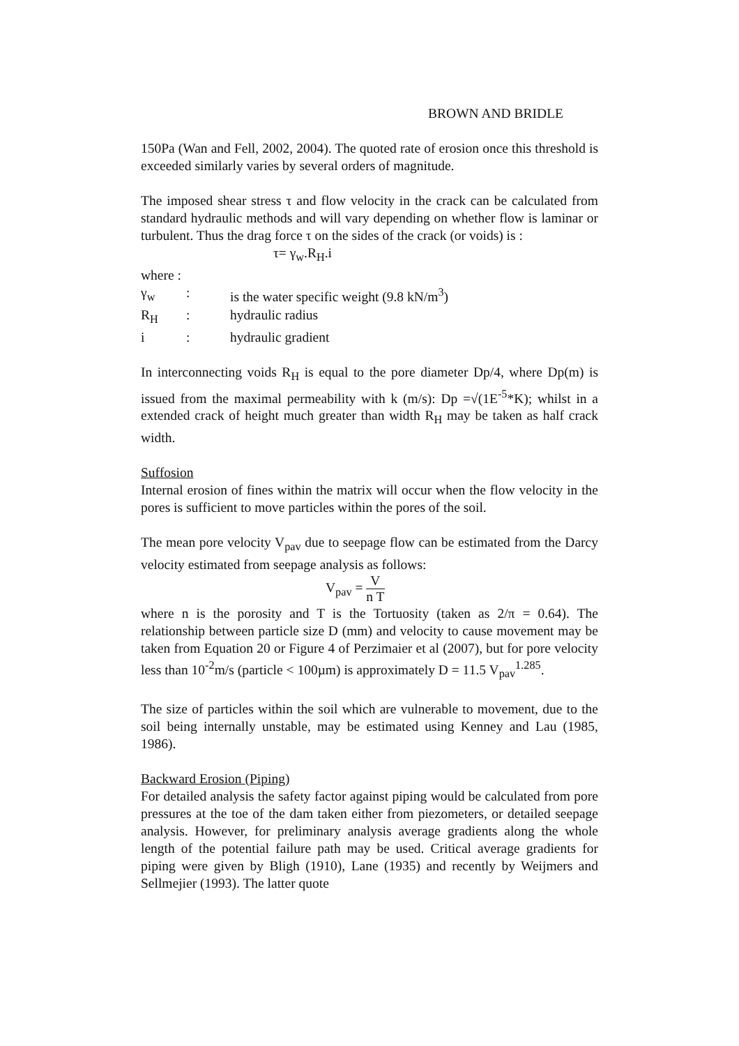BROWN AND BRIDLE
150Pa (Wan and Fell, 2002, 2004). The quoted rate of erosion once this threshold is exceeded similarly varies by several orders of magnitude.
The imposed shear stress τ and flow velocity in the crack can be calculated from standard hydraulic methods and will vary depending on whether flow is laminar or turbulent. Thus the drag force τ on the sides of the crack (or voids) is :
τ= γ<sub>w</sub>.R<sub>H</sub>.i
where :
| γ<sub>w</sub> | : | is the water specific weight (9.8 kN/m<sup>3</sup>) |
| R<sub>H</sub> | : | hydraulic radius |
| i | : | hydraulic gradient |
In interconnecting voids R<sub>H</sub> is equal to the pore diameter Dp/4, where Dp(m) is issued from the maximal permeability with k (m/s): Dp =√(1E<sup>-5</sup>*K); whilst in a extended crack of height much greater than width R<sub>H</sub> may be taken as half crack width.
Suffosion
Internal erosion of fines within the matrix will occur when the flow velocity in the pores is sufficient to move particles within the pores of the soil.
The mean pore velocity V<sub>pav</sub> due to seepage flow can be estimated from the Darcy velocity estimated from seepage analysis as follows:
V<sub>pav</sub> = V n T
where n is the porosity and T is the Tortuosity (taken as 2/π = 0.64). The relationship between particle size D (mm) and velocity to cause movement may be taken from Equation 20 or Figure 4 of Perzimaier et al (2007), but for pore velocity less than 10<sup>-2</sup>m/s (particle < 100µm) is approximately D = 11.5 V<sub>pav</sub><sup>1.285</sup>.
The size of particles within the soil which are vulnerable to movement, due to the soil being internally unstable, may be estimated using Kenney and Lau (1985, 1986).
Backward Erosion (Piping)
For detailed analysis the safety factor against piping would be calculated from pore pressures at the toe of the dam taken either from piezometers, or detailed seepage analysis. However, for preliminary analysis average gradients along the whole length of the potential failure path may be used. Critical average gradients for piping were given by Bligh (1910), Lane (1935) and recently by Weijmers and Sellmejier (1993). The latter quote